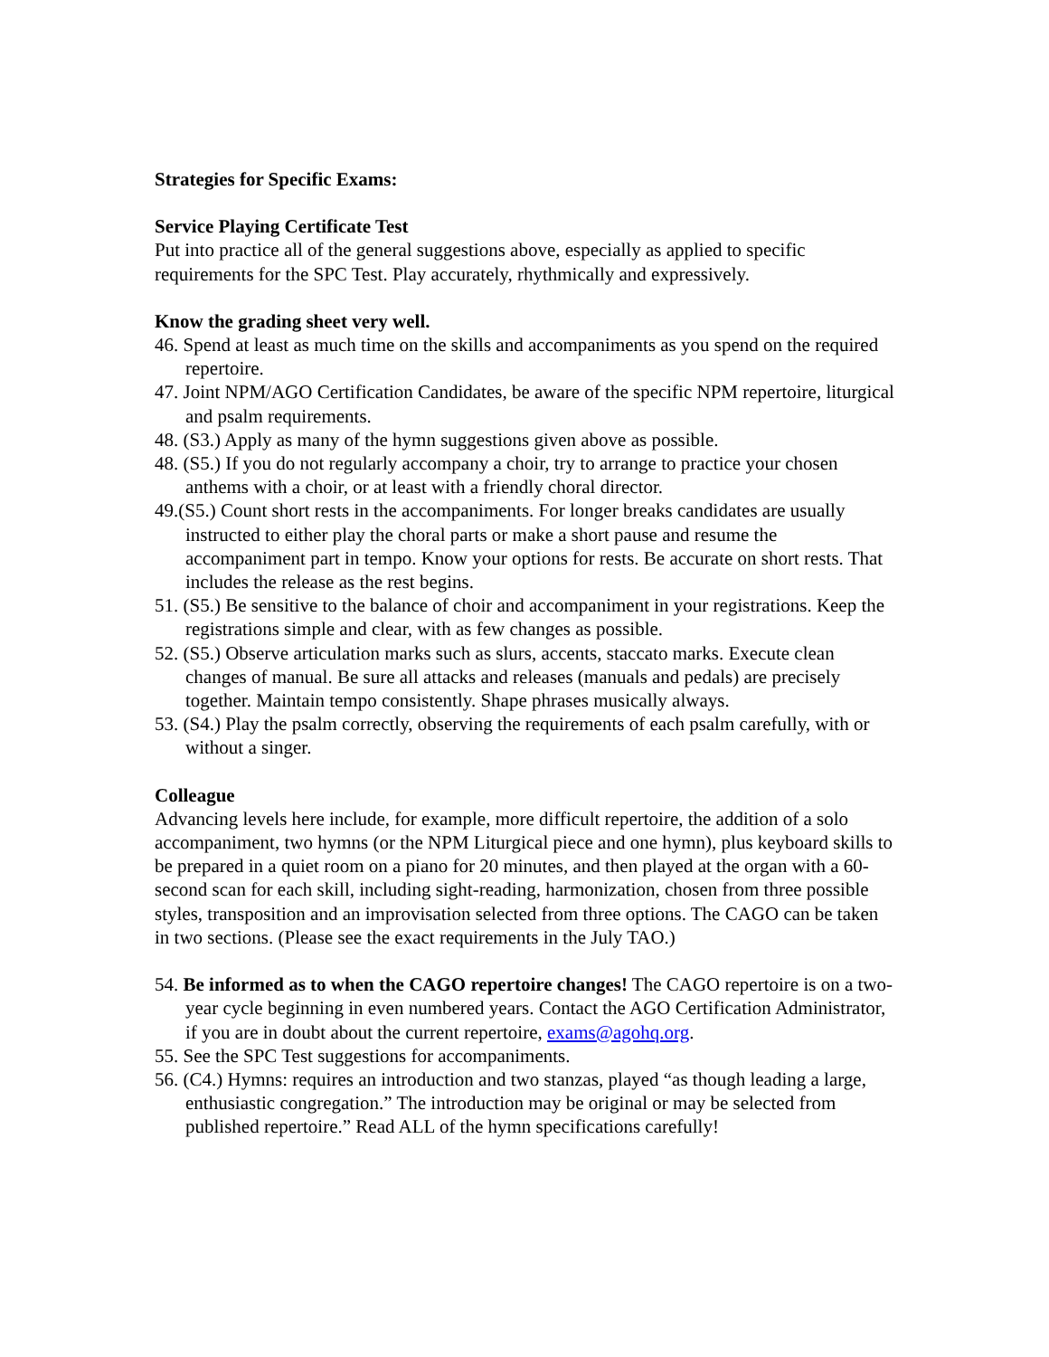Strategies for Specific Exams:
Service Playing Certificate Test
Put into practice all of the general suggestions above, especially as applied to specific requirements for the SPC Test. Play accurately, rhythmically and expressively.
Know the grading sheet very well.
46. Spend at least as much time on the skills and accompaniments as you spend on the required repertoire.
47. Joint NPM/AGO Certification Candidates, be aware of the specific NPM repertoire, liturgical and psalm requirements.
48. (S3.) Apply as many of the hymn suggestions given above as possible.
48. (S5.) If you do not regularly accompany a choir, try to arrange to practice your chosen anthems with a choir, or at least with a friendly choral director.
49.(S5.) Count short rests in the accompaniments. For longer breaks candidates are usually instructed to either play the choral parts or make a short pause and resume the accompaniment part in tempo. Know your options for rests. Be accurate on short rests. That includes the release as the rest begins.
51. (S5.) Be sensitive to the balance of choir and accompaniment in your registrations. Keep the registrations simple and clear, with as few changes as possible.
52. (S5.) Observe articulation marks such as slurs, accents, staccato marks. Execute clean changes of manual. Be sure all attacks and releases (manuals and pedals) are precisely together. Maintain tempo consistently. Shape phrases musically always.
53. (S4.) Play the psalm correctly, observing the requirements of each psalm carefully, with or without a singer.
Colleague
Advancing levels here include, for example, more difficult repertoire, the addition of a solo accompaniment, two hymns (or the NPM Liturgical piece and one hymn), plus keyboard skills to be prepared in a quiet room on a piano for 20 minutes, and then played at the organ with a 60-second scan for each skill, including sight-reading, harmonization, chosen from three possible styles, transposition and an improvisation selected from three options. The CAGO can be taken in two sections. (Please see the exact requirements in the July TAO.)
54. Be informed as to when the CAGO repertoire changes! The CAGO repertoire is on a two-year cycle beginning in even numbered years. Contact the AGO Certification Administrator, if you are in doubt about the current repertoire, exams@agohq.org.
55. See the SPC Test suggestions for accompaniments.
56. (C4.) Hymns: requires an introduction and two stanzas, played “as though leading a large, enthusiastic congregation.” The introduction may be original or may be selected from published repertoire.” Read ALL of the hymn specifications carefully!